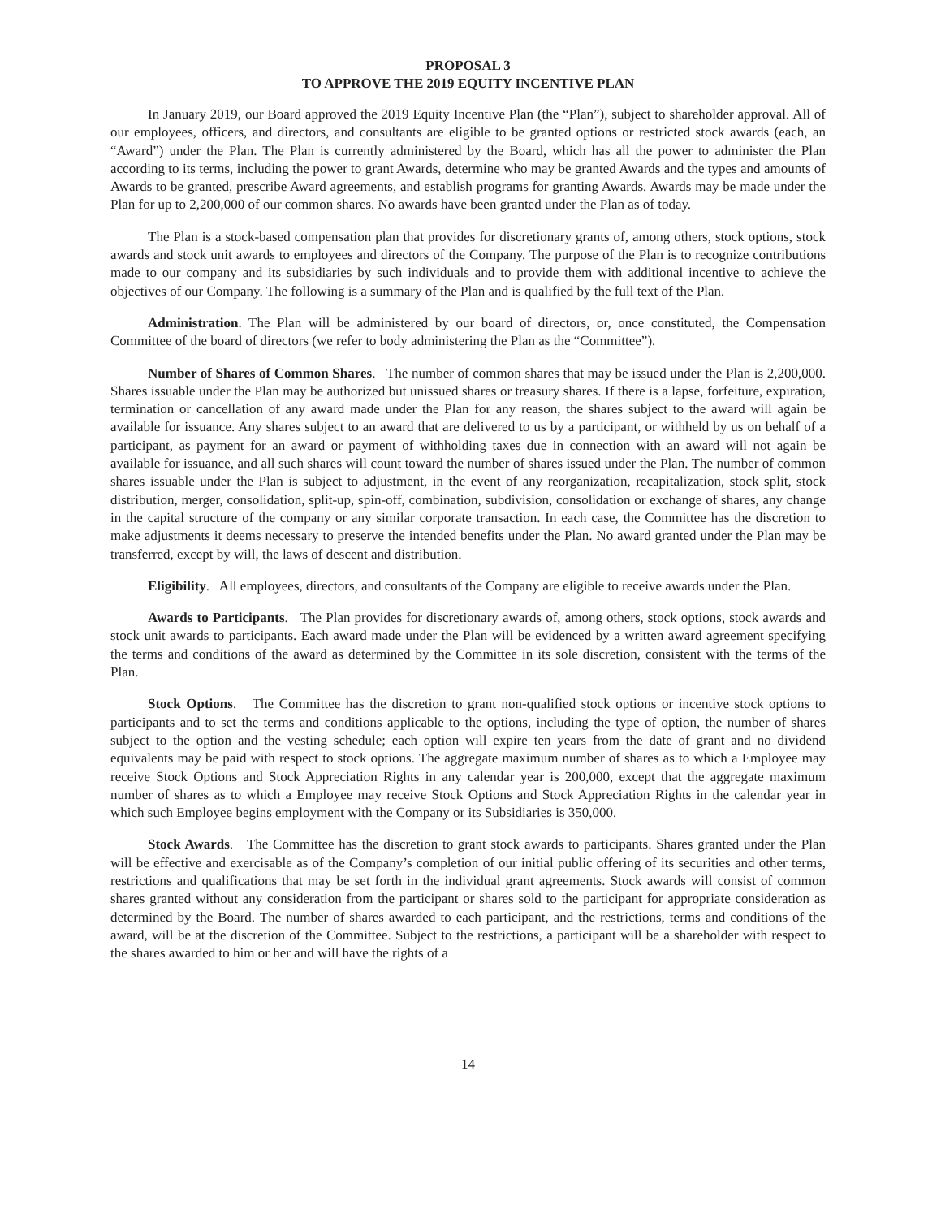PROPOSAL 3
TO APPROVE THE 2019 EQUITY INCENTIVE PLAN
In January 2019, our Board approved the 2019 Equity Incentive Plan (the “Plan”), subject to shareholder approval. All of our employees, officers, and directors, and consultants are eligible to be granted options or restricted stock awards (each, an “Award”) under the Plan. The Plan is currently administered by the Board, which has all the power to administer the Plan according to its terms, including the power to grant Awards, determine who may be granted Awards and the types and amounts of Awards to be granted, prescribe Award agreements, and establish programs for granting Awards. Awards may be made under the Plan for up to 2,200,000 of our common shares. No awards have been granted under the Plan as of today.
The Plan is a stock-based compensation plan that provides for discretionary grants of, among others, stock options, stock awards and stock unit awards to employees and directors of the Company. The purpose of the Plan is to recognize contributions made to our company and its subsidiaries by such individuals and to provide them with additional incentive to achieve the objectives of our Company. The following is a summary of the Plan and is qualified by the full text of the Plan.
Administration. The Plan will be administered by our board of directors, or, once constituted, the Compensation Committee of the board of directors (we refer to body administering the Plan as the “Committee”).
Number of Shares of Common Shares. The number of common shares that may be issued under the Plan is 2,200,000. Shares issuable under the Plan may be authorized but unissued shares or treasury shares. If there is a lapse, forfeiture, expiration, termination or cancellation of any award made under the Plan for any reason, the shares subject to the award will again be available for issuance. Any shares subject to an award that are delivered to us by a participant, or withheld by us on behalf of a participant, as payment for an award or payment of withholding taxes due in connection with an award will not again be available for issuance, and all such shares will count toward the number of shares issued under the Plan. The number of common shares issuable under the Plan is subject to adjustment, in the event of any reorganization, recapitalization, stock split, stock distribution, merger, consolidation, split-up, spin-off, combination, subdivision, consolidation or exchange of shares, any change in the capital structure of the company or any similar corporate transaction. In each case, the Committee has the discretion to make adjustments it deems necessary to preserve the intended benefits under the Plan. No award granted under the Plan may be transferred, except by will, the laws of descent and distribution.
Eligibility. All employees, directors, and consultants of the Company are eligible to receive awards under the Plan.
Awards to Participants. The Plan provides for discretionary awards of, among others, stock options, stock awards and stock unit awards to participants. Each award made under the Plan will be evidenced by a written award agreement specifying the terms and conditions of the award as determined by the Committee in its sole discretion, consistent with the terms of the Plan.
Stock Options. The Committee has the discretion to grant non-qualified stock options or incentive stock options to participants and to set the terms and conditions applicable to the options, including the type of option, the number of shares subject to the option and the vesting schedule; each option will expire ten years from the date of grant and no dividend equivalents may be paid with respect to stock options. The aggregate maximum number of shares as to which a Employee may receive Stock Options and Stock Appreciation Rights in any calendar year is 200,000, except that the aggregate maximum number of shares as to which a Employee may receive Stock Options and Stock Appreciation Rights in the calendar year in which such Employee begins employment with the Company or its Subsidiaries is 350,000.
Stock Awards. The Committee has the discretion to grant stock awards to participants. Shares granted under the Plan will be effective and exercisable as of the Company’s completion of our initial public offering of its securities and other terms, restrictions and qualifications that may be set forth in the individual grant agreements. Stock awards will consist of common shares granted without any consideration from the participant or shares sold to the participant for appropriate consideration as determined by the Board. The number of shares awarded to each participant, and the restrictions, terms and conditions of the award, will be at the discretion of the Committee. Subject to the restrictions, a participant will be a shareholder with respect to the shares awarded to him or her and will have the rights of a
14